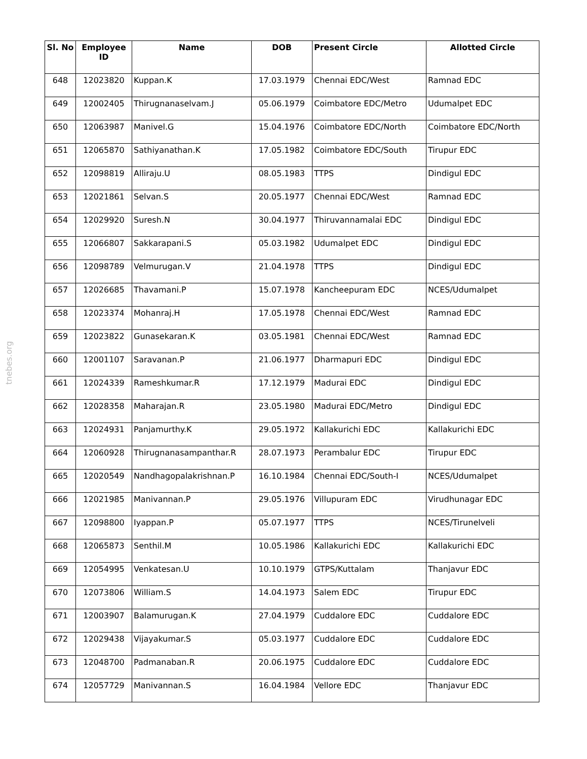tnebes.org
| Sl. No | Employee ID | Name | DOB | Present Circle | Allotted Circle |
| --- | --- | --- | --- | --- | --- |
| 648 | 12023820 | Kuppan.K | 17.03.1979 | Chennai EDC/West | Ramnad EDC |
| 649 | 12002405 | Thirugnanaselvam.J | 05.06.1979 | Coimbatore EDC/Metro | Udumalpet EDC |
| 650 | 12063987 | Manivel.G | 15.04.1976 | Coimbatore EDC/North | Coimbatore EDC/North |
| 651 | 12065870 | Sathiyanathan.K | 17.05.1982 | Coimbatore EDC/South | Tirupur EDC |
| 652 | 12098819 | Alliraju.U | 08.05.1983 | TTPS | Dindigul EDC |
| 653 | 12021861 | Selvan.S | 20.05.1977 | Chennai EDC/West | Ramnad EDC |
| 654 | 12029920 | Suresh.N | 30.04.1977 | Thiruvannamalai EDC | Dindigul EDC |
| 655 | 12066807 | Sakkarapani.S | 05.03.1982 | Udumalpet EDC | Dindigul EDC |
| 656 | 12098789 | Velmurugan.V | 21.04.1978 | TTPS | Dindigul EDC |
| 657 | 12026685 | Thavamani.P | 15.07.1978 | Kancheepuram EDC | NCES/Udumalpet |
| 658 | 12023374 | Mohanraj.H | 17.05.1978 | Chennai EDC/West | Ramnad EDC |
| 659 | 12023822 | Gunasekaran.K | 03.05.1981 | Chennai EDC/West | Ramnad EDC |
| 660 | 12001107 | Saravanan.P | 21.06.1977 | Dharmapuri EDC | Dindigul EDC |
| 661 | 12024339 | Rameshkumar.R | 17.12.1979 | Madurai EDC | Dindigul EDC |
| 662 | 12028358 | Maharajan.R | 23.05.1980 | Madurai EDC/Metro | Dindigul EDC |
| 663 | 12024931 | Panjamurthy.K | 29.05.1972 | Kallakurichi EDC | Kallakurichi EDC |
| 664 | 12060928 | Thirugnanasampanthar.R | 28.07.1973 | Perambalur EDC | Tirupur EDC |
| 665 | 12020549 | Nandhagopalakrishnan.P | 16.10.1984 | Chennai EDC/South-I | NCES/Udumalpet |
| 666 | 12021985 | Manivannan.P | 29.05.1976 | Villupuram EDC | Virudhunagar EDC |
| 667 | 12098800 | Iyappan.P | 05.07.1977 | TTPS | NCES/Tirunelveli |
| 668 | 12065873 | Senthil.M | 10.05.1986 | Kallakurichi EDC | Kallakurichi EDC |
| 669 | 12054995 | Venkatesan.U | 10.10.1979 | GTPS/Kuttalam | Thanjavur EDC |
| 670 | 12073806 | William.S | 14.04.1973 | Salem EDC | Tirupur EDC |
| 671 | 12003907 | Balamurugan.K | 27.04.1979 | Cuddalore EDC | Cuddalore EDC |
| 672 | 12029438 | Vijayakumar.S | 05.03.1977 | Cuddalore EDC | Cuddalore EDC |
| 673 | 12048700 | Padmanaban.R | 20.06.1975 | Cuddalore EDC | Cuddalore EDC |
| 674 | 12057729 | Manivannan.S | 16.04.1984 | Vellore EDC | Thanjavur EDC |